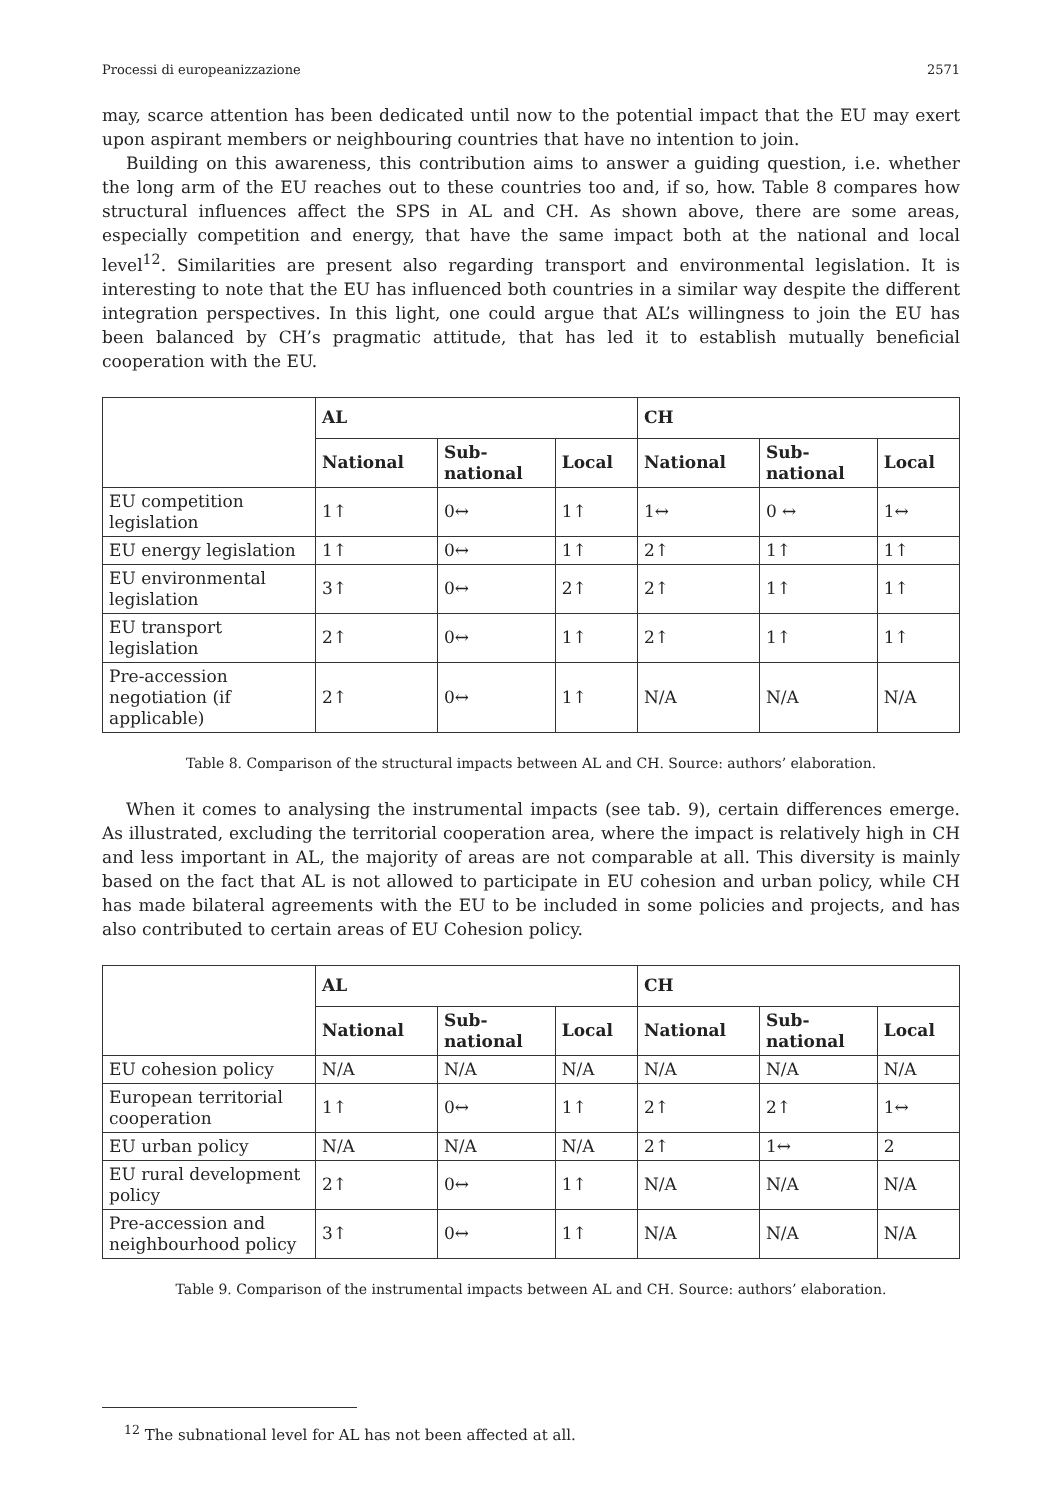Processi di europeanizzazione 2571
may, scarce attention has been dedicated until now to the potential impact that the EU may exert upon aspirant members or neighbouring countries that have no intention to join.
Building on this awareness, this contribution aims to answer a guiding question, i.e. whether the long arm of the EU reaches out to these countries too and, if so, how. Table 8 compares how structural influences affect the SPS in AL and CH. As shown above, there are some areas, especially competition and energy, that have the same impact both at the national and local level<sup>12</sup>. Similarities are present also regarding transport and environmental legislation. It is interesting to note that the EU has influenced both countries in a similar way despite the different integration perspectives. In this light, one could argue that AL’s willingness to join the EU has been balanced by CH’s pragmatic attitude, that has led it to establish mutually beneficial cooperation with the EU.
| | AL | | | CH | | |
| --- | --- | --- | --- | --- | --- | --- |
| | National | Sub- national | Local | National | Sub- national | Local |
| EU competition legislation | 1↑ | 0↔ | 1↑ | 1↔ | 0 ↔ | 1↔ |
| EU energy legislation | 1↑ | 0↔ | 1↑ | 2↑ | 1↑ | 1↑ |
| EU environmental legislation | 3↑ | 0↔ | 2↑ | 2↑ | 1↑ | 1↑ |
| EU transport legislation | 2↑ | 0↔ | 1↑ | 2↑ | 1↑ | 1↑ |
| Pre-accession negotiation (if applicable) | 2↑ | 0↔ | 1↑ | N/A | N/A | N/A |
Table 8. Comparison of the structural impacts between AL and CH. Source: authors’ elaboration.
When it comes to analysing the instrumental impacts (see tab. 9), certain differences emerge. As illustrated, excluding the territorial cooperation area, where the impact is relatively high in CH and less important in AL, the majority of areas are not comparable at all. This diversity is mainly based on the fact that AL is not allowed to participate in EU cohesion and urban policy, while CH has made bilateral agreements with the EU to be included in some policies and projects, and has also contributed to certain areas of EU Cohesion policy.
| | AL | | | CH | | |
| --- | --- | --- | --- | --- | --- | --- |
| | National | Sub- national | Local | National | Sub- national | Local |
| EU cohesion policy | N/A | N/A | N/A | N/A | N/A | N/A |
| European territorial cooperation | 1↑ | 0↔ | 1↑ | 2↑ | 2↑ | 1↔ |
| EU urban policy | N/A | N/A | N/A | 2↑ | 1↔ | 2 |
| EU rural development policy | 2↑ | 0↔ | 1↑ | N/A | N/A | N/A |
| Pre-accession and neighbourhood policy | 3↑ | 0↔ | 1↑ | N/A | N/A | N/A |
Table 9. Comparison of the instrumental impacts between AL and CH. Source: authors’ elaboration.
<sup>12</sup> The subnational level for AL has not been affected at all.